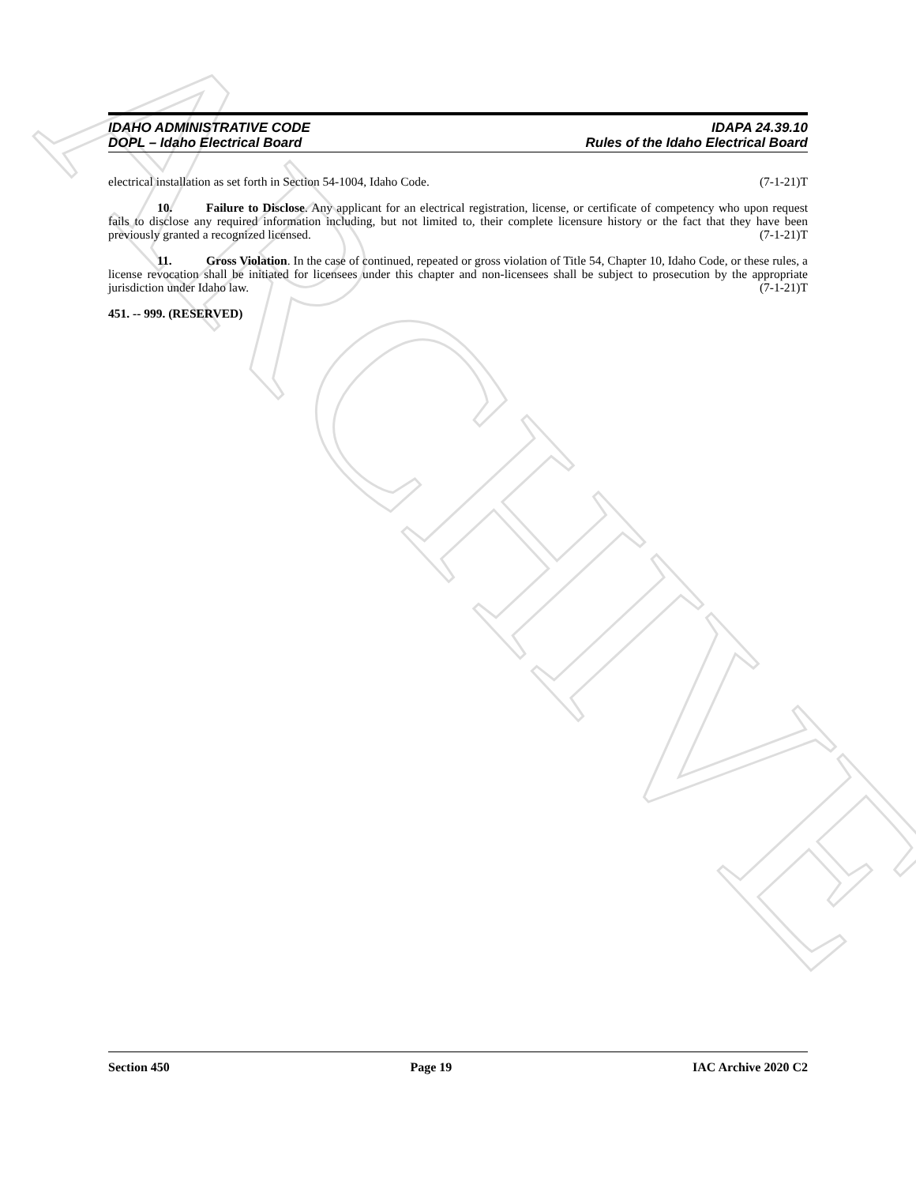ARCHIVE
IDAHO ADMINISTRATIVE CODE
DOPL – Idaho Electrical Board
IDAPA 24.39.10
Rules of the Idaho Electrical Board
electrical installation as set forth in Section 54-1004, Idaho Code. (7-1-21)T
10. Failure to Disclose. Any applicant for an electrical registration, license, or certificate of competency who upon request fails to disclose any required information including, but not limited to, their complete licensure history or the fact that they have been previously granted a recognized licensed. (7-1-21)T
11. Gross Violation. In the case of continued, repeated or gross violation of Title 54, Chapter 10, Idaho Code, or these rules, a license revocation shall be initiated for licensees under this chapter and non-licensees shall be subject to prosecution by the appropriate jurisdiction under Idaho law. (7-1-21)T
451. -- 999. (RESERVED)
Section 450 Page 19 IAC Archive 2020 C2